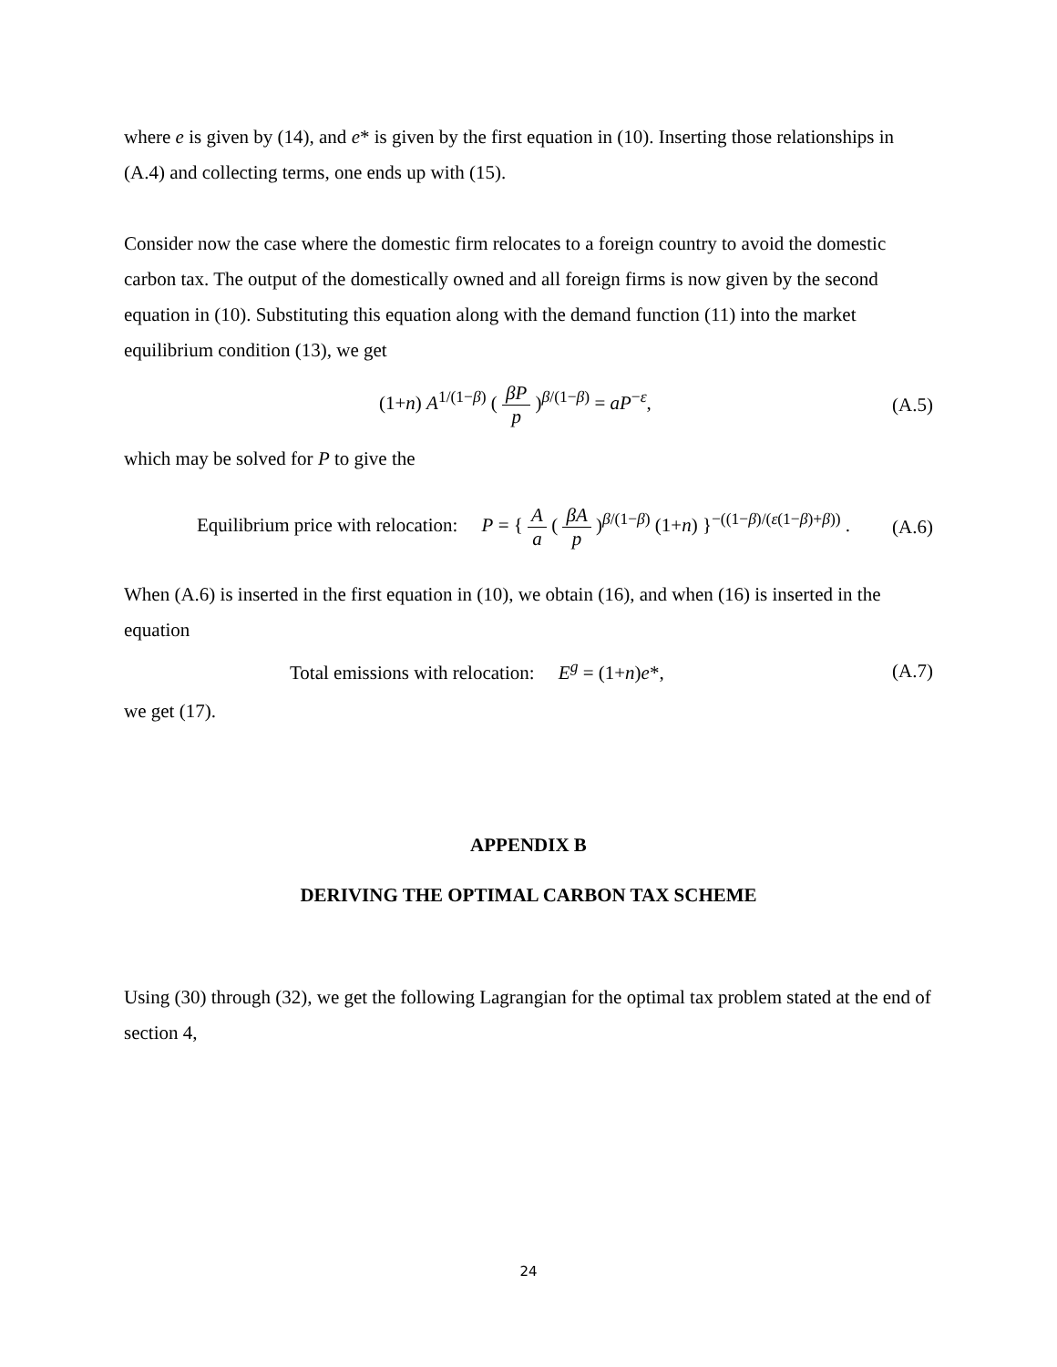where e is given by (14), and e* is given by the first equation in (10). Inserting those relationships in (A.4) and collecting terms, one ends up with (15).
Consider now the case where the domestic firm relocates to a foreign country to avoid the domestic carbon tax. The output of the domestically owned and all foreign firms is now given by the second equation in (10). Substituting this equation along with the demand function (11) into the market equilibrium condition (13), we get
(1+n) A<sup>1/(1−β)</sup> ( βP p )<sup>β/(1−β)</sup> = aP<sup>−ε</sup>,
(A.5)
which may be solved for P to give the
Equilibrium price with relocation: P = { A a ( βA p )<sup>β/(1−β)</sup> (1+n) }<sup>−((1−β)/(ε(1−β)+β))</sup> .
(A.6)
When (A.6) is inserted in the first equation in (10), we obtain (16), and when (16) is inserted in the equation
Total emissions with relocation: E<sup>g</sup> = (1+n)e*,
(A.7)
we get (17).
APPENDIX B
DERIVING THE OPTIMAL CARBON TAX SCHEME
Using (30) through (32), we get the following Lagrangian for the optimal tax problem stated at the end of section 4,
24